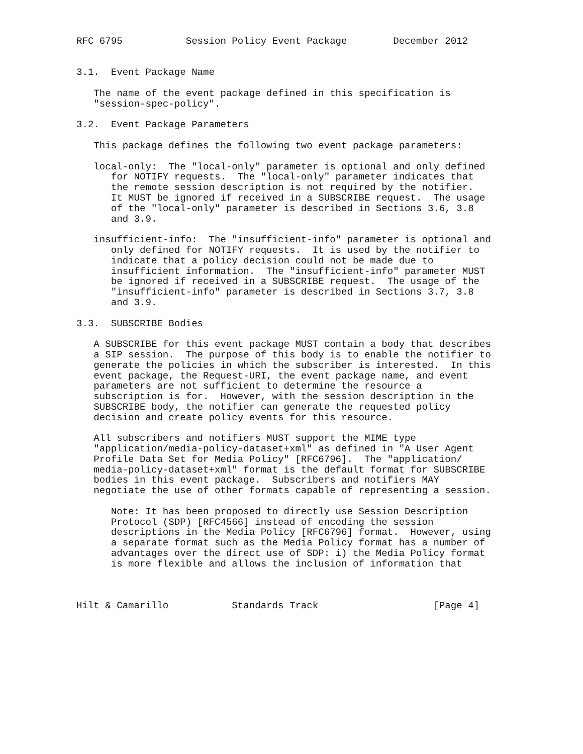RFC 6795           Session Policy Event Package        December 2012


3.1.  Event Package Name

   The name of the event package defined in this specification is
   "session-spec-policy".

3.2.  Event Package Parameters

   This package defines the following two event package parameters:

   local-only:  The "local-only" parameter is optional and only defined
      for NOTIFY requests.  The "local-only" parameter indicates that
      the remote session description is not required by the notifier.
      It MUST be ignored if received in a SUBSCRIBE request.  The usage
      of the "local-only" parameter is described in Sections 3.6, 3.8
      and 3.9.

   insufficient-info:  The "insufficient-info" parameter is optional and
      only defined for NOTIFY requests.  It is used by the notifier to
      indicate that a policy decision could not be made due to
      insufficient information.  The "insufficient-info" parameter MUST
      be ignored if received in a SUBSCRIBE request.  The usage of the
      "insufficient-info" parameter is described in Sections 3.7, 3.8
      and 3.9.

3.3.  SUBSCRIBE Bodies

   A SUBSCRIBE for this event package MUST contain a body that describes
   a SIP session.  The purpose of this body is to enable the notifier to
   generate the policies in which the subscriber is interested.  In this
   event package, the Request-URI, the event package name, and event
   parameters are not sufficient to determine the resource a
   subscription is for.  However, with the session description in the
   SUBSCRIBE body, the notifier can generate the requested policy
   decision and create policy events for this resource.

   All subscribers and notifiers MUST support the MIME type
   "application/media-policy-dataset+xml" as defined in "A User Agent
   Profile Data Set for Media Policy" [RFC6796].  The "application/
   media-policy-dataset+xml" format is the default format for SUBSCRIBE
   bodies in this event package.  Subscribers and notifiers MAY
   negotiate the use of other formats capable of representing a session.

      Note: It has been proposed to directly use Session Description
      Protocol (SDP) [RFC4566] instead of encoding the session
      descriptions in the Media Policy [RFC6796] format.  However, using
      a separate format such as the Media Policy format has a number of
      advantages over the direct use of SDP: i) the Media Policy format
      is more flexible and allows the inclusion of information that



Hilt & Camarillo           Standards Track                    [Page 4]